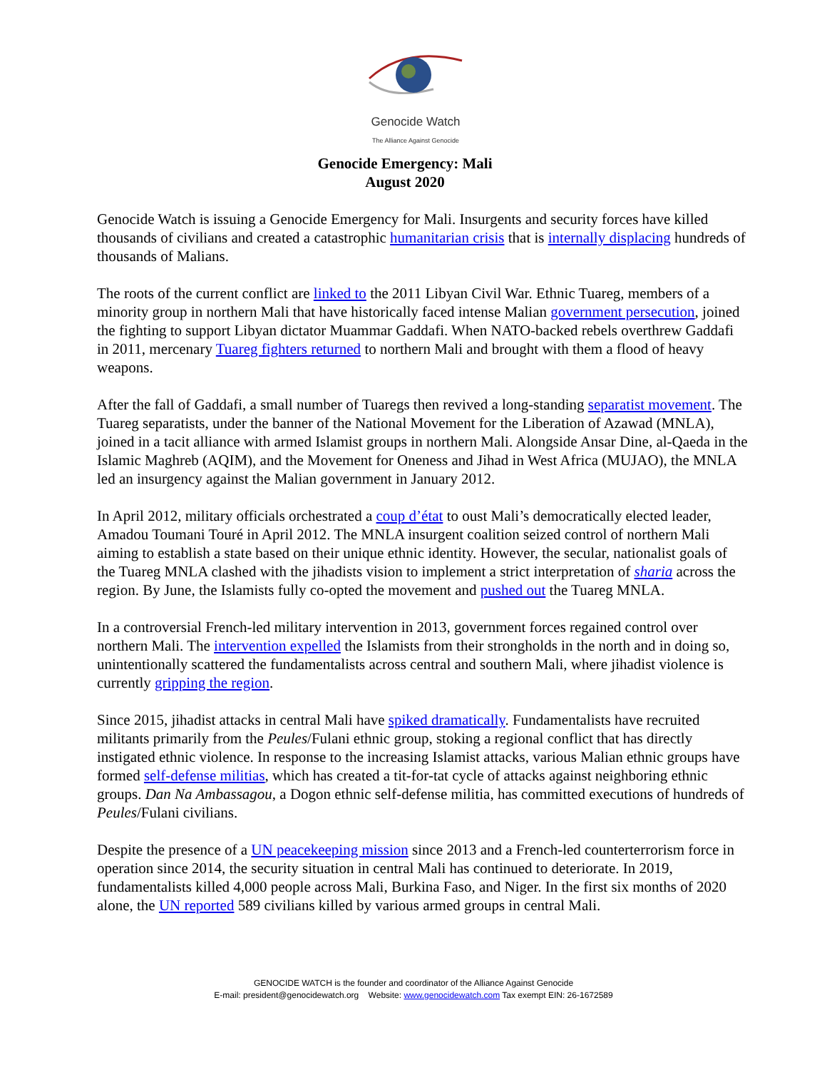Genocide Watch
The Alliance Against Genocide
Genocide Emergency: Mali
August 2020
Genocide Watch is issuing a Genocide Emergency for Mali. Insurgents and security forces have killed thousands of civilians and created a catastrophic humanitarian crisis that is internally displacing hundreds of thousands of Malians.
The roots of the current conflict are linked to the 2011 Libyan Civil War. Ethnic Tuareg, members of a minority group in northern Mali that have historically faced intense Malian government persecution, joined the fighting to support Libyan dictator Muammar Gaddafi. When NATO-backed rebels overthrew Gaddafi in 2011, mercenary Tuareg fighters returned to northern Mali and brought with them a flood of heavy weapons.
After the fall of Gaddafi, a small number of Tuaregs then revived a long-standing separatist movement. The Tuareg separatists, under the banner of the National Movement for the Liberation of Azawad (MNLA), joined in a tacit alliance with armed Islamist groups in northern Mali. Alongside Ansar Dine, al-Qaeda in the Islamic Maghreb (AQIM), and the Movement for Oneness and Jihad in West Africa (MUJAO), the MNLA led an insurgency against the Malian government in January 2012.
In April 2012, military officials orchestrated a coup d’état to oust Mali’s democratically elected leader, Amadou Toumani Touré in April 2012. The MNLA insurgent coalition seized control of northern Mali aiming to establish a state based on their unique ethnic identity. However, the secular, nationalist goals of the Tuareg MNLA clashed with the jihadists vision to implement a strict interpretation of sharia across the region. By June, the Islamists fully co-opted the movement and pushed out the Tuareg MNLA.
In a controversial French-led military intervention in 2013, government forces regained control over northern Mali. The intervention expelled the Islamists from their strongholds in the north and in doing so, unintentionally scattered the fundamentalists across central and southern Mali, where jihadist violence is currently gripping the region.
Since 2015, jihadist attacks in central Mali have spiked dramatically. Fundamentalists have recruited militants primarily from the Peules/Fulani ethnic group, stoking a regional conflict that has directly instigated ethnic violence. In response to the increasing Islamist attacks, various Malian ethnic groups have formed self-defense militias, which has created a tit-for-tat cycle of attacks against neighboring ethnic groups. Dan Na Ambassagou, a Dogon ethnic self-defense militia, has committed executions of hundreds of Peules/Fulani civilians.
Despite the presence of a UN peacekeeping mission since 2013 and a French-led counterterrorism force in operation since 2014, the security situation in central Mali has continued to deteriorate. In 2019, fundamentalists killed 4,000 people across Mali, Burkina Faso, and Niger. In the first six months of 2020 alone, the UN reported 589 civilians killed by various armed groups in central Mali.
GENOCIDE WATCH is the founder and coordinator of the Alliance Against Genocide
E-mail: president@genocidewatch.org Website: www.genocidewatch.com Tax exempt EIN: 26-1672589